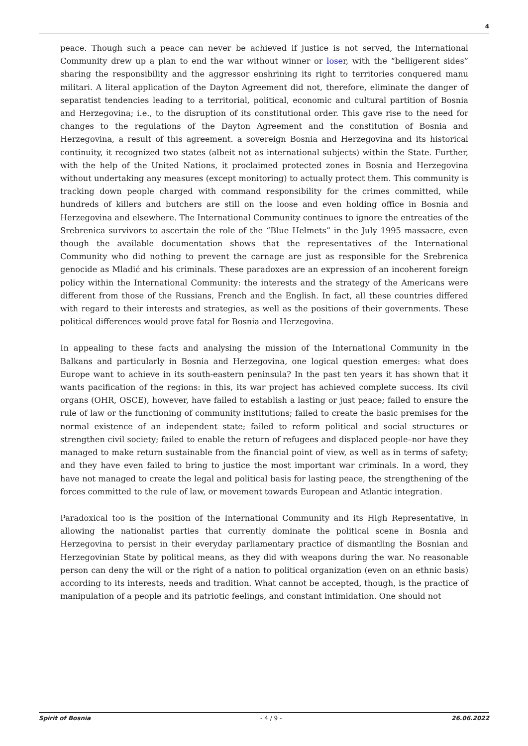4
peace. Though such a peace can never be achieved if justice is not served, the International Community drew up a plan to end the war without winner or loser, with the “belligerent sides” sharing the responsibility and the aggressor enshrining its right to territories conquered manu militari. A literal application of the Dayton Agreement did not, therefore, eliminate the danger of separatist tendencies leading to a territorial, political, economic and cultural partition of Bosnia and Herzegovina; i.e., to the disruption of its constitutional order. This gave rise to the need for changes to the regulations of the Dayton Agreement and the constitution of Bosnia and Herzegovina, a result of this agreement. a sovereign Bosnia and Herzegovina and its historical continuity, it recognized two states (albeit not as international subjects) within the State. Further, with the help of the United Nations, it proclaimed protected zones in Bosnia and Herzegovina without undertaking any measures (except monitoring) to actually protect them. This community is tracking down people charged with command responsibility for the crimes committed, while hundreds of killers and butchers are still on the loose and even holding office in Bosnia and Herzegovina and elsewhere. The International Community continues to ignore the entreaties of the Srebrenica survivors to ascertain the role of the “Blue Helmets” in the July 1995 massacre, even though the available documentation shows that the representatives of the International Community who did nothing to prevent the carnage are just as responsible for the Srebrenica genocide as Mladić and his criminals. These paradoxes are an expression of an incoherent foreign policy within the International Community: the interests and the strategy of the Americans were different from those of the Russians, French and the English. In fact, all these countries differed with regard to their interests and strategies, as well as the positions of their governments. These political differences would prove fatal for Bosnia and Herzegovina.
In appealing to these facts and analysing the mission of the International Community in the Balkans and particularly in Bosnia and Herzegovina, one logical question emerges: what does Europe want to achieve in its south-eastern peninsula? In the past ten years it has shown that it wants pacification of the regions: in this, its war project has achieved complete success. Its civil organs (OHR, OSCE), however, have failed to establish a lasting or just peace; failed to ensure the rule of law or the functioning of community institutions; failed to create the basic premises for the normal existence of an independent state; failed to reform political and social structures or strengthen civil society; failed to enable the return of refugees and displaced people–nor have they managed to make return sustainable from the financial point of view, as well as in terms of safety; and they have even failed to bring to justice the most important war criminals. In a word, they have not managed to create the legal and political basis for lasting peace, the strengthening of the forces committed to the rule of law, or movement towards European and Atlantic integration.
Paradoxical too is the position of the International Community and its High Representative, in allowing the nationalist parties that currently dominate the political scene in Bosnia and Herzegovina to persist in their everyday parliamentary practice of dismantling the Bosnian and Herzegovinian State by political means, as they did with weapons during the war. No reasonable person can deny the will or the right of a nation to political organization (even on an ethnic basis) according to its interests, needs and tradition. What cannot be accepted, though, is the practice of manipulation of a people and its patriotic feelings, and constant intimidation. One should not
Spirit of Bosnia - 4 / 9 - 26.06.2022